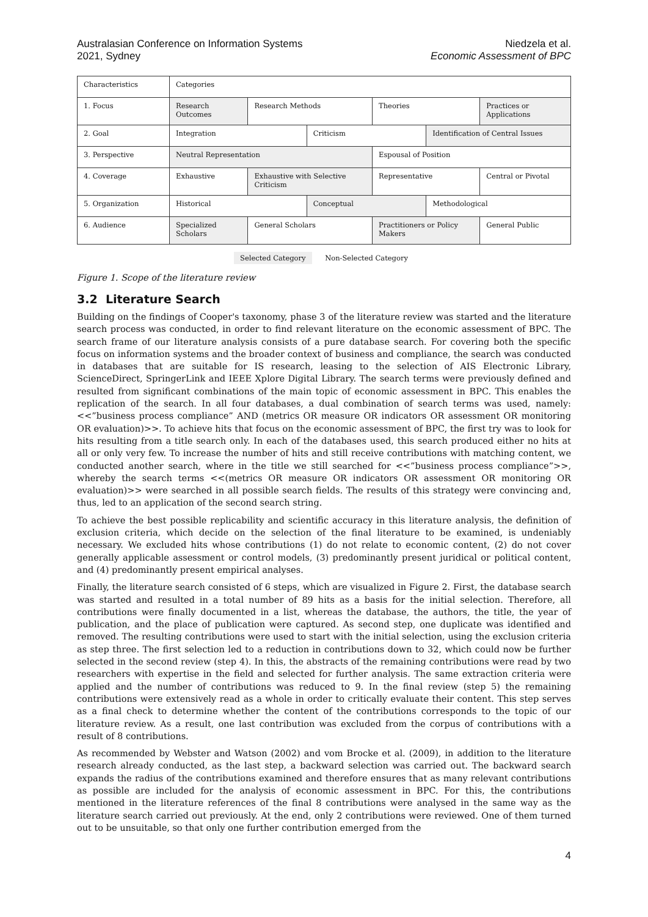Australasian Conference on Information Systems
2021, Sydney
Niedzela et al.
Economic Assessment of BPC
| Characteristics | Categories | | | | | |
| 1. Focus | Research Outcomes | Research Methods | | Theories | | Practices or Applications |
| 2. Goal | Integration | | Criticism | | Identification of Central Issues | |
| 3. Perspective | Neutral Representation | | | Espousal of Position | | |
| 4. Coverage | Exhaustive | Exhaustive with Selective Criticism | | Representative | | Central or Pivotal |
| 5. Organization | Historical | | Conceptual | | Methodological | |
| 6. Audience | Specialized Scholars | General Scholars | | Practitioners or Policy Makers | | General Public |
Selected Category Non-Selected Category
Figure 1. Scope of the literature review
3.2 Literature Search
Building on the findings of Cooper's taxonomy, phase 3 of the literature review was started and the literature search process was conducted, in order to find relevant literature on the economic assessment of BPC. The search frame of our literature analysis consists of a pure database search. For covering both the specific focus on information systems and the broader context of business and compliance, the search was conducted in databases that are suitable for IS research, leasing to the selection of AIS Electronic Library, ScienceDirect, SpringerLink and IEEE Xplore Digital Library. The search terms were previously defined and resulted from significant combinations of the main topic of economic assessment in BPC. This enables the replication of the search. In all four databases, a dual combination of search terms was used, namely: <<”business process compliance” AND (metrics OR measure OR indicators OR assessment OR monitoring OR evaluation)>>. To achieve hits that focus on the economic assessment of BPC, the first try was to look for hits resulting from a title search only. In each of the databases used, this search produced either no hits at all or only very few. To increase the number of hits and still receive contributions with matching content, we conducted another search, where in the title we still searched for <<”business process compliance”>>, whereby the search terms <<(metrics OR measure OR indicators OR assessment OR monitoring OR evaluation)>> were searched in all possible search fields. The results of this strategy were convincing and, thus, led to an application of the second search string.
To achieve the best possible replicability and scientific accuracy in this literature analysis, the definition of exclusion criteria, which decide on the selection of the final literature to be examined, is undeniably necessary. We excluded hits whose contributions (1) do not relate to economic content, (2) do not cover generally applicable assessment or control models, (3) predominantly present juridical or political content, and (4) predominantly present empirical analyses.
Finally, the literature search consisted of 6 steps, which are visualized in Figure 2. First, the database search was started and resulted in a total number of 89 hits as a basis for the initial selection. Therefore, all contributions were finally documented in a list, whereas the database, the authors, the title, the year of publication, and the place of publication were captured. As second step, one duplicate was identified and removed. The resulting contributions were used to start with the initial selection, using the exclusion criteria as step three. The first selection led to a reduction in contributions down to 32, which could now be further selected in the second review (step 4). In this, the abstracts of the remaining contributions were read by two researchers with expertise in the field and selected for further analysis. The same extraction criteria were applied and the number of contributions was reduced to 9. In the final review (step 5) the remaining contributions were extensively read as a whole in order to critically evaluate their content. This step serves as a final check to determine whether the content of the contributions corresponds to the topic of our literature review. As a result, one last contribution was excluded from the corpus of contributions with a result of 8 contributions.
As recommended by Webster and Watson (2002) and vom Brocke et al. (2009), in addition to the literature research already conducted, as the last step, a backward selection was carried out. The backward search expands the radius of the contributions examined and therefore ensures that as many relevant contributions as possible are included for the analysis of economic assessment in BPC. For this, the contributions mentioned in the literature references of the final 8 contributions were analysed in the same way as the literature search carried out previously. At the end, only 2 contributions were reviewed. One of them turned out to be unsuitable, so that only one further contribution emerged from the
4